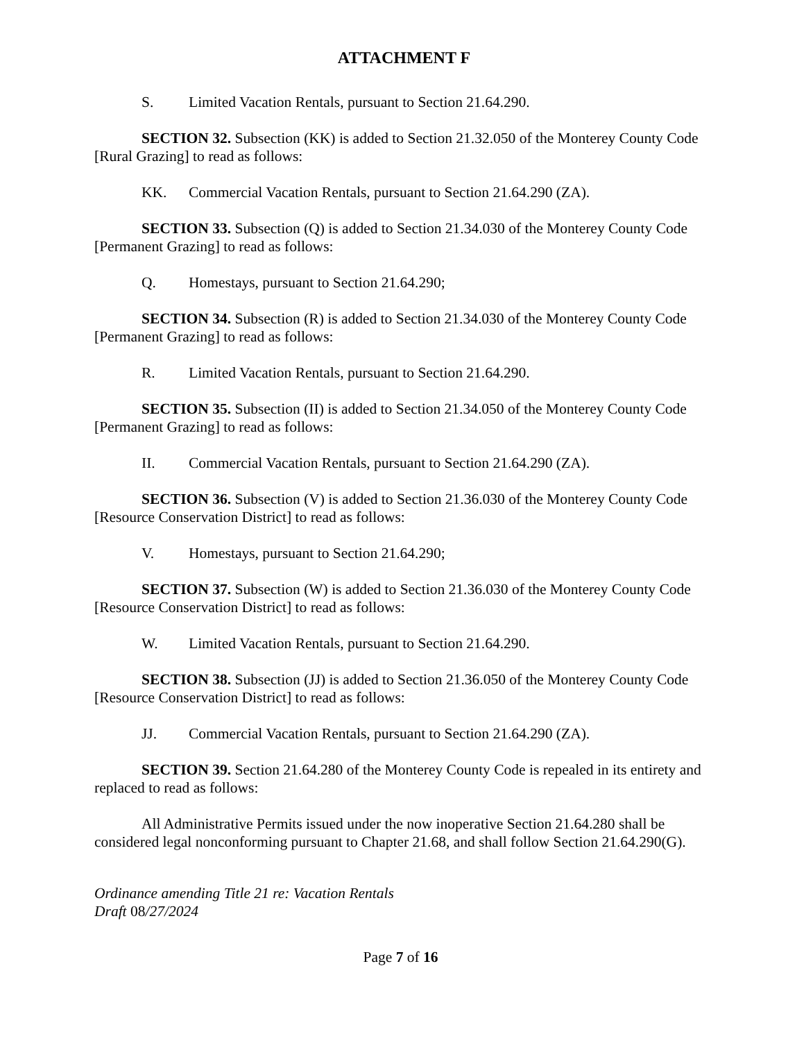ATTACHMENT F
S. Limited Vacation Rentals, pursuant to Section 21.64.290.
SECTION 32. Subsection (KK) is added to Section 21.32.050 of the Monterey County Code [Rural Grazing] to read as follows:
KK. Commercial Vacation Rentals, pursuant to Section 21.64.290 (ZA).
SECTION 33. Subsection (Q) is added to Section 21.34.030 of the Monterey County Code [Permanent Grazing] to read as follows:
Q. Homestays, pursuant to Section 21.64.290;
SECTION 34. Subsection (R) is added to Section 21.34.030 of the Monterey County Code [Permanent Grazing] to read as follows:
R. Limited Vacation Rentals, pursuant to Section 21.64.290.
SECTION 35. Subsection (II) is added to Section 21.34.050 of the Monterey County Code [Permanent Grazing] to read as follows:
II. Commercial Vacation Rentals, pursuant to Section 21.64.290 (ZA).
SECTION 36. Subsection (V) is added to Section 21.36.030 of the Monterey County Code [Resource Conservation District] to read as follows:
V. Homestays, pursuant to Section 21.64.290;
SECTION 37. Subsection (W) is added to Section 21.36.030 of the Monterey County Code [Resource Conservation District] to read as follows:
W. Limited Vacation Rentals, pursuant to Section 21.64.290.
SECTION 38. Subsection (JJ) is added to Section 21.36.050 of the Monterey County Code [Resource Conservation District] to read as follows:
JJ. Commercial Vacation Rentals, pursuant to Section 21.64.290 (ZA).
SECTION 39. Section 21.64.280 of the Monterey County Code is repealed in its entirety and replaced to read as follows:
All Administrative Permits issued under the now inoperative Section 21.64.280 shall be considered legal nonconforming pursuant to Chapter 21.68, and shall follow Section 21.64.290(G).
Ordinance amending Title 21 re: Vacation Rentals
Draft 08/27/2024
Page 7 of 16